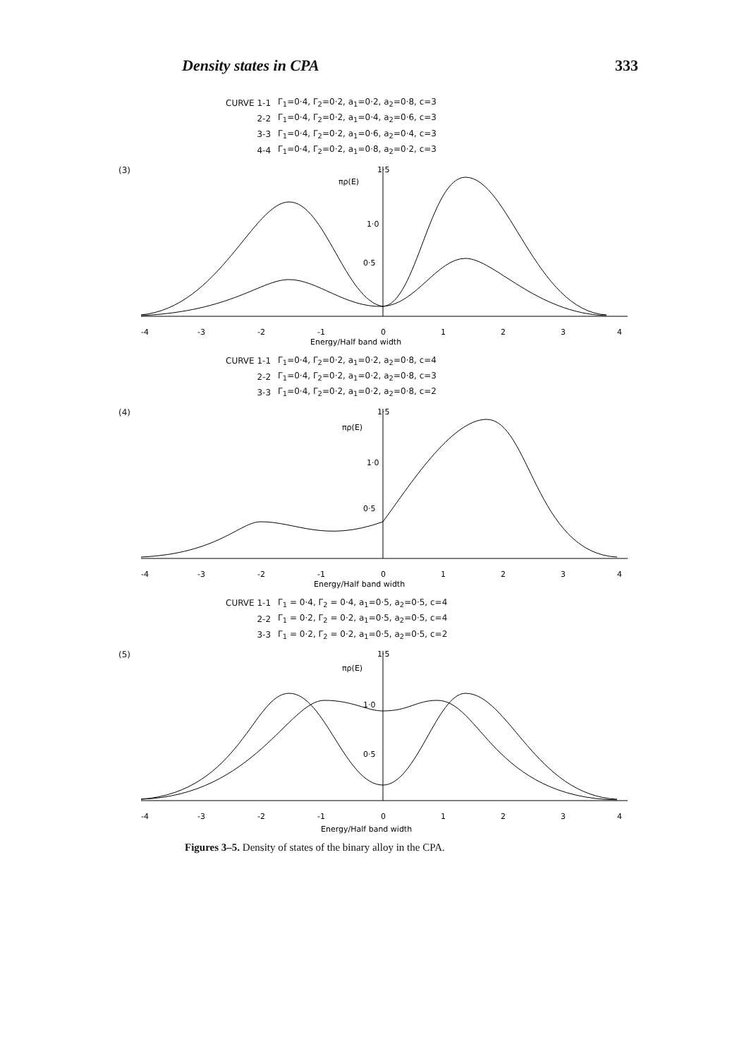Density states in CPA 333
| CURVE 1-1 | Γ<sub>1</sub>=0·4, Γ<sub>2</sub>=0·2, a<sub>1</sub>=0·2, a<sub>2</sub>=0·8, c=3 |
| 2-2 | Γ<sub>1</sub>=0·4, Γ<sub>2</sub>=0·2, a<sub>1</sub>=0·4, a<sub>2</sub>=0·6, c=3 |
| 3-3 | Γ<sub>1</sub>=0·4, Γ<sub>2</sub>=0·2, a<sub>1</sub>=0·6, a<sub>2</sub>=0·4, c=3 |
| 4-4 | Γ<sub>1</sub>=0·4, Γ<sub>2</sub>=0·2, a<sub>1</sub>=0·8, a<sub>2</sub>=0·2, c=3 |
(3)
1·5
πρ(E)
1·0
0·5
-4
-3
-2
-1
0
1
2
3
4
Energy/Half band width
| CURVE 1-1 | Γ<sub>1</sub>=0·4, Γ<sub>2</sub>=0·2, a<sub>1</sub>=0·2, a<sub>2</sub>=0·8, c=4 |
| 2-2 | Γ<sub>1</sub>=0·4, Γ<sub>2</sub>=0·2, a<sub>1</sub>=0·2, a<sub>2</sub>=0·8, c=3 |
| 3-3 | Γ<sub>1</sub>=0·4, Γ<sub>2</sub>=0·2, a<sub>1</sub>=0·2, a<sub>2</sub>=0·8, c=2 |
(4)
1·5
πρ(E)
1·0
0·5
-4
-3
-2
-1
0
1
2
3
4
Energy/Half band width
| CURVE 1-1 | Γ<sub>1</sub> = 0·4, Γ<sub>2</sub> = 0·4, a<sub>1</sub>=0·5, a<sub>2</sub>=0·5, c=4 |
| 2-2 | Γ<sub>1</sub> = 0·2, Γ<sub>2</sub> = 0·2, a<sub>1</sub>=0·5, a<sub>2</sub>=0·5, c=4 |
| 3-3 | Γ<sub>1</sub> = 0·2, Γ<sub>2</sub> = 0·2, a<sub>1</sub>=0·5, a<sub>2</sub>=0·5, c=2 |
(5)
1·5
πρ(E)
1·0
0·5
-4
-3
-2
-1
0
1
2
3
4
Energy/Half band width
Figures 3–5. Density of states of the binary alloy in the CPA.